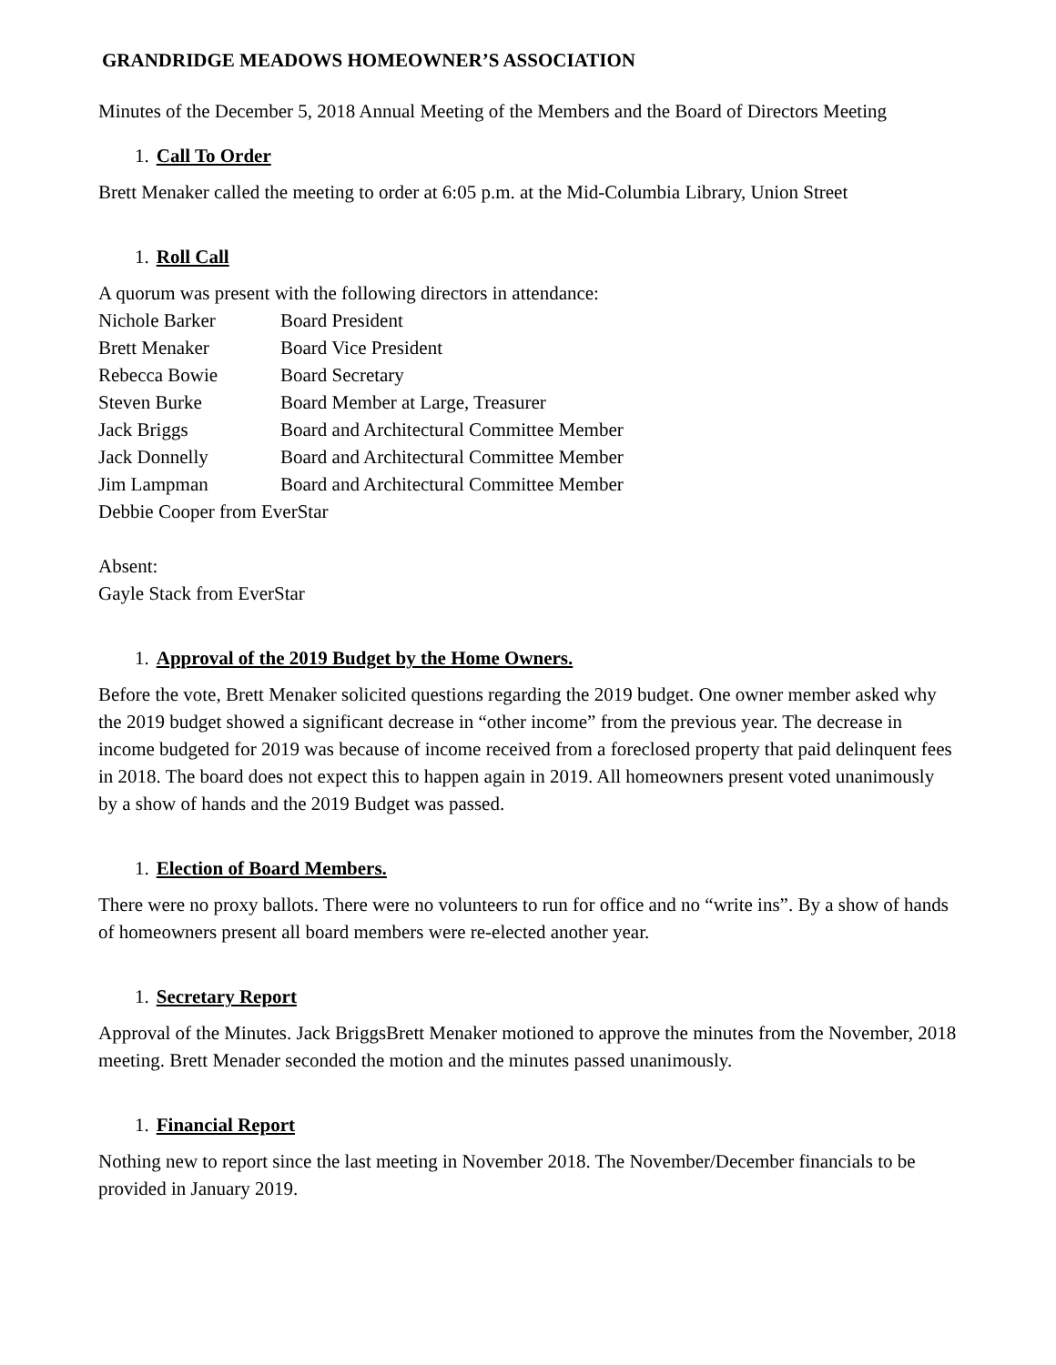GRANDRIDGE MEADOWS HOMEOWNER’S ASSOCIATION
Minutes of the December 5, 2018 Annual Meeting of the Members and the Board of Directors Meeting
1. Call To Order
Brett Menaker called the meeting to order at 6:05 p.m. at the Mid-Columbia Library, Union Street
1. Roll Call
A quorum was present with the following directors in attendance:
Nichole Barker Board President
Brett Menaker Board Vice President
Rebecca Bowie Board Secretary
Steven Burke Board Member at Large, Treasurer
Jack Briggs Board and Architectural Committee Member
Jack Donnelly Board and Architectural Committee Member
Jim Lampman Board and Architectural Committee Member
Debbie Cooper from EverStar
Absent:
Gayle Stack from EverStar
1. Approval of the 2019 Budget by the Home Owners.
Before the vote, Brett Menaker solicited questions regarding the 2019 budget. One owner member asked why the 2019 budget showed a significant decrease in “other income” from the previous year. The decrease in income budgeted for 2019 was because of income received from a foreclosed property that paid delinquent fees in 2018. The board does not expect this to happen again in 2019. All homeowners present voted unanimously by a show of hands and the 2019 Budget was passed.
1. Election of Board Members.
There were no proxy ballots. There were no volunteers to run for office and no “write ins”. By a show of hands of homeowners present all board members were re-elected another year.
1. Secretary Report
Approval of the Minutes. Jack BriggsBrett Menaker motioned to approve the minutes from the November, 2018 meeting. Brett Menader seconded the motion and the minutes passed unanimously.
1. Financial Report
Nothing new to report since the last meeting in November 2018. The November/December financials to be provided in January 2019.